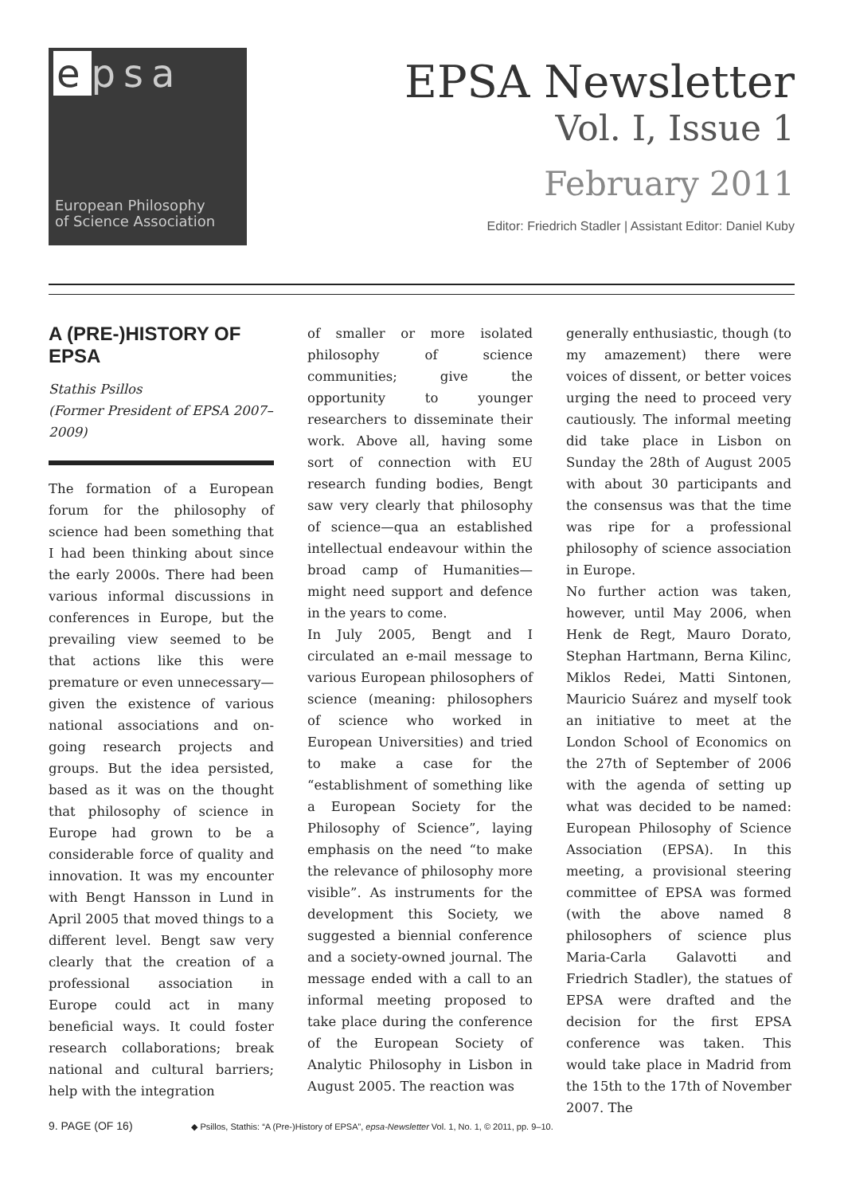e psa
European Philosophy
of Science Association
EPSA Newsletter
Vol. I, Issue 1
February 2011
Editor: Friedrich Stadler | Assistant Editor: Daniel Kuby
A (PRE-)HISTORY OF EPSA
Stathis Psillos
(Former President of EPSA 2007–2009)
The formation of a European forum for the philosophy of science had been something that I had been thinking about since the early 2000s. There had been various informal discussions in conferences in Europe, but the prevailing view seemed to be that actions like this were premature or even unnecessary—given the existence of various national associations and on-going research projects and groups. But the idea persisted, based as it was on the thought that philosophy of science in Europe had grown to be a considerable force of quality and innovation. It was my encounter with Bengt Hansson in Lund in April 2005 that moved things to a different level. Bengt saw very clearly that the creation of a professional association in Europe could act in many beneficial ways. It could foster research collaborations; break national and cultural barriers; help with the integration
of smaller or more isolated philosophy of science communities; give the opportunity to younger researchers to disseminate their work. Above all, having some sort of connection with EU research funding bodies, Bengt saw very clearly that philosophy of science—qua an established intellectual endeavour within the broad camp of Humanities—might need support and defence in the years to come.
In July 2005, Bengt and I circulated an e-mail message to various European philosophers of science (meaning: philosophers of science who worked in European Universities) and tried to make a case for the “establishment of something like a European Society for the Philosophy of Science”, laying emphasis on the need “to make the relevance of philosophy more visible”. As instruments for the development this Society, we suggested a biennial conference and a society-owned journal. The message ended with a call to an informal meeting proposed to take place during the conference of the European Society of Analytic Philosophy in Lisbon in August 2005. The reaction was
generally enthusiastic, though (to my amazement) there were voices of dissent, or better voices urging the need to proceed very cautiously. The informal meeting did take place in Lisbon on Sunday the 28th of August 2005 with about 30 participants and the consensus was that the time was ripe for a professional philosophy of science association in Europe.
No further action was taken, however, until May 2006, when Henk de Regt, Mauro Dorato, Stephan Hartmann, Berna Kilinc, Miklos Redei, Matti Sintonen, Mauricio Suárez and myself took an initiative to meet at the London School of Economics on the 27th of September of 2006 with the agenda of setting up what was decided to be named: European Philosophy of Science Association (EPSA). In this meeting, a provisional steering committee of EPSA was formed (with the above named 8 philosophers of science plus Maria-Carla Galavotti and Friedrich Stadler), the statues of EPSA were drafted and the decision for the first EPSA conference was taken. This would take place in Madrid from the 15th to the 17th of November 2007. The
9. PAGE (OF 16) ◆ Psillos, Stathis: “A (Pre-)History of EPSA”, epsa-Newsletter Vol. 1, No. 1, © 2011, pp. 9–10.